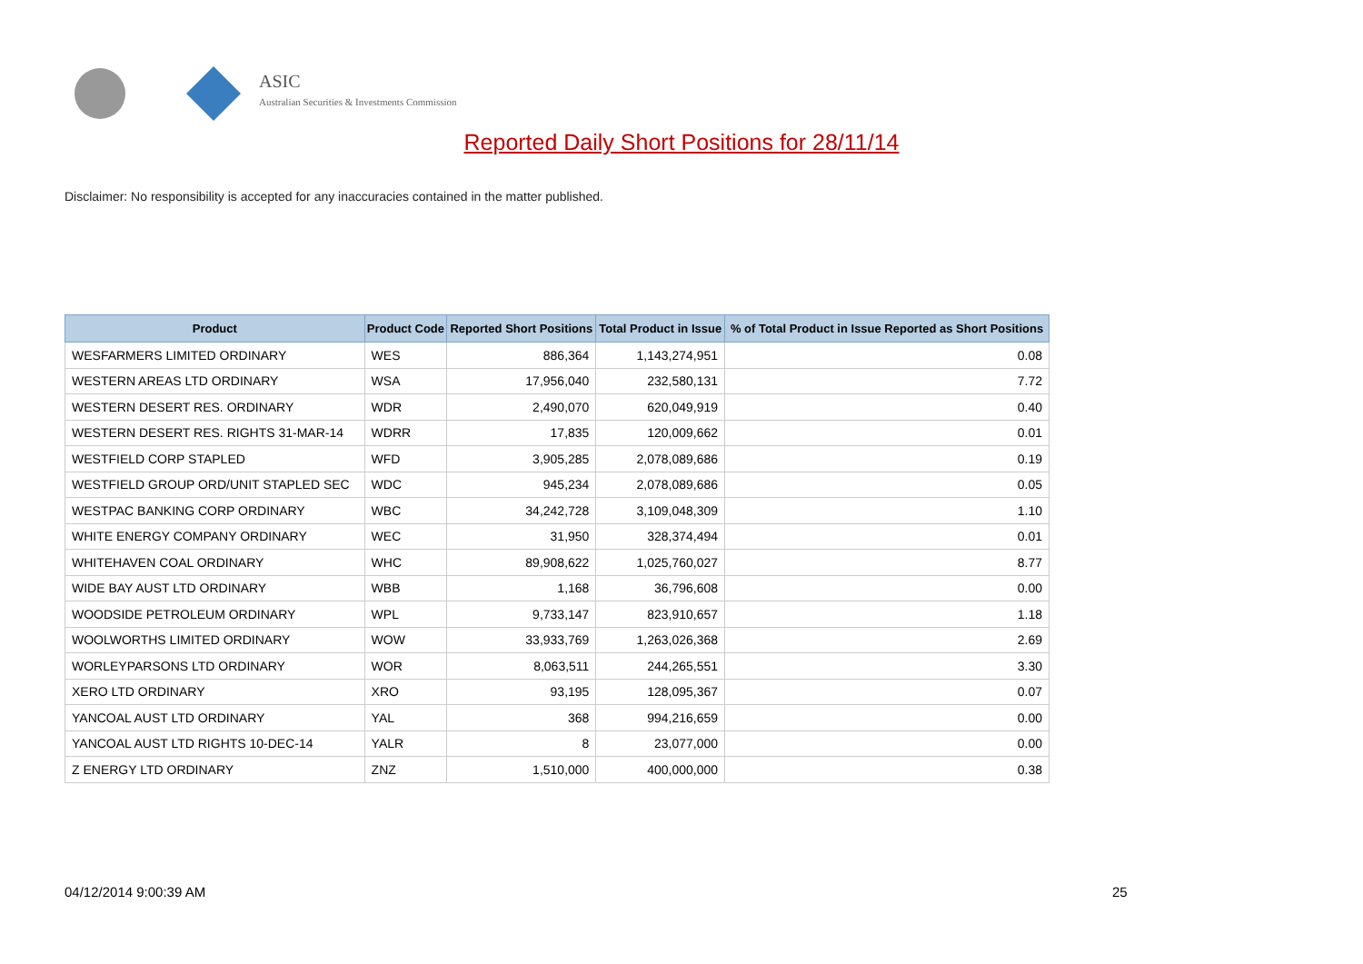ASIC
Australian Securities & Investments Commission
Reported Daily Short Positions for 28/11/14
Disclaimer: No responsibility is accepted for any inaccuracies contained in the matter published.
| Product | Product Code | Reported Short Positions | Total Product in Issue | % of Total Product in Issue Reported as Short Positions |
| --- | --- | --- | --- | --- |
| WESFARMERS LIMITED ORDINARY | WES | 886,364 | 1,143,274,951 | 0.08 |
| WESTERN AREAS LTD ORDINARY | WSA | 17,956,040 | 232,580,131 | 7.72 |
| WESTERN DESERT RES. ORDINARY | WDR | 2,490,070 | 620,049,919 | 0.40 |
| WESTERN DESERT RES. RIGHTS 31-MAR-14 | WDRR | 17,835 | 120,009,662 | 0.01 |
| WESTFIELD CORP STAPLED | WFD | 3,905,285 | 2,078,089,686 | 0.19 |
| WESTFIELD GROUP ORD/UNIT STAPLED SEC | WDC | 945,234 | 2,078,089,686 | 0.05 |
| WESTPAC BANKING CORP ORDINARY | WBC | 34,242,728 | 3,109,048,309 | 1.10 |
| WHITE ENERGY COMPANY ORDINARY | WEC | 31,950 | 328,374,494 | 0.01 |
| WHITEHAVEN COAL ORDINARY | WHC | 89,908,622 | 1,025,760,027 | 8.77 |
| WIDE BAY AUST LTD ORDINARY | WBB | 1,168 | 36,796,608 | 0.00 |
| WOODSIDE PETROLEUM ORDINARY | WPL | 9,733,147 | 823,910,657 | 1.18 |
| WOOLWORTHS LIMITED ORDINARY | WOW | 33,933,769 | 1,263,026,368 | 2.69 |
| WORLEYPARSONS LTD ORDINARY | WOR | 8,063,511 | 244,265,551 | 3.30 |
| XERO LTD ORDINARY | XRO | 93,195 | 128,095,367 | 0.07 |
| YANCOAL AUST LTD ORDINARY | YAL | 368 | 994,216,659 | 0.00 |
| YANCOAL AUST LTD RIGHTS 10-DEC-14 | YALR | 8 | 23,077,000 | 0.00 |
| Z ENERGY LTD ORDINARY | ZNZ | 1,510,000 | 400,000,000 | 0.38 |
04/12/2014 9:00:39 AM 25